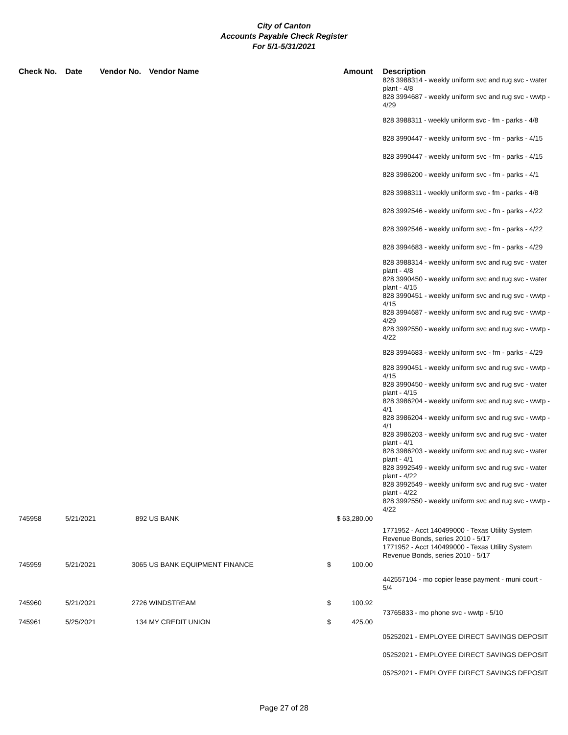City of Canton
Accounts Payable Check Register
For 5/1-5/31/2021
| Check No. | Date | Vendor No. | Vendor Name | Amount | Description |
| --- | --- | --- | --- | --- | --- |
| | | | | | 828 3988314 - weekly uniform svc and rug svc - water plant - 4/8 828 3994687 - weekly uniform svc and rug svc - wwtp - 4/29 |
| | | | | | 828 3988311 - weekly uniform svc - fm - parks - 4/8 |
| | | | | | 828 3990447 - weekly uniform svc - fm - parks - 4/15 |
| | | | | | 828 3990447 - weekly uniform svc - fm - parks - 4/15 |
| | | | | | 828 3986200 - weekly uniform svc - fm - parks - 4/1 |
| | | | | | 828 3988311 - weekly uniform svc - fm - parks - 4/8 |
| | | | | | 828 3992546 - weekly uniform svc - fm - parks - 4/22 |
| | | | | | 828 3992546 - weekly uniform svc - fm - parks - 4/22 |
| | | | | | 828 3994683 - weekly uniform svc - fm - parks - 4/29 |
| | | | | | 828 3988314 - weekly uniform svc and rug svc - water plant - 4/8 828 3990450 - weekly uniform svc and rug svc - water plant - 4/15 828 3990451 - weekly uniform svc and rug svc - wwtp - 4/15 828 3994687 - weekly uniform svc and rug svc - wwtp - 4/29 828 3992550 - weekly uniform svc and rug svc - wwtp - 4/22 |
| | | | | | 828 3994683 - weekly uniform svc - fm - parks - 4/29 |
| | | | | | 828 3990451 - weekly uniform svc and rug svc - wwtp - 4/15 828 3990450 - weekly uniform svc and rug svc - water plant - 4/15 828 3986204 - weekly uniform svc and rug svc - wwtp - 4/1 828 3986204 - weekly uniform svc and rug svc - wwtp - 4/1 828 3986203 - weekly uniform svc and rug svc - water plant - 4/1 828 3986203 - weekly uniform svc and rug svc - water plant - 4/1 828 3992549 - weekly uniform svc and rug svc - water plant - 4/22 828 3992549 - weekly uniform svc and rug svc - water plant - 4/22 828 3992550 - weekly uniform svc and rug svc - wwtp - 4/22 |
| 745958 | 5/21/2021 | 892 | US BANK | $ 63,280.00 | |
| | | | | | 1771952 - Acct 140499000 - Texas Utility System Revenue Bonds, series 2010 - 5/17 1771952 - Acct 140499000 - Texas Utility System Revenue Bonds, series 2010 - 5/17 |
| 745959 | 5/21/2021 | 3065 | US BANK EQUIPMENT FINANCE | $ 100.00 | |
| | | | | | 442557104 - mo copier lease payment - muni court - 5/4 |
| 745960 | 5/21/2021 | 2726 | WINDSTREAM | $ 100.92 | |
| | | | | | 73765833 - mo phone svc - wwtp - 5/10 |
| 745961 | 5/25/2021 | 134 | MY CREDIT UNION | $ 425.00 | |
| | | | | | 05252021 - EMPLOYEE DIRECT SAVINGS DEPOSIT |
| | | | | | 05252021 - EMPLOYEE DIRECT SAVINGS DEPOSIT |
| | | | | | 05252021 - EMPLOYEE DIRECT SAVINGS DEPOSIT |
Page 27 of 28